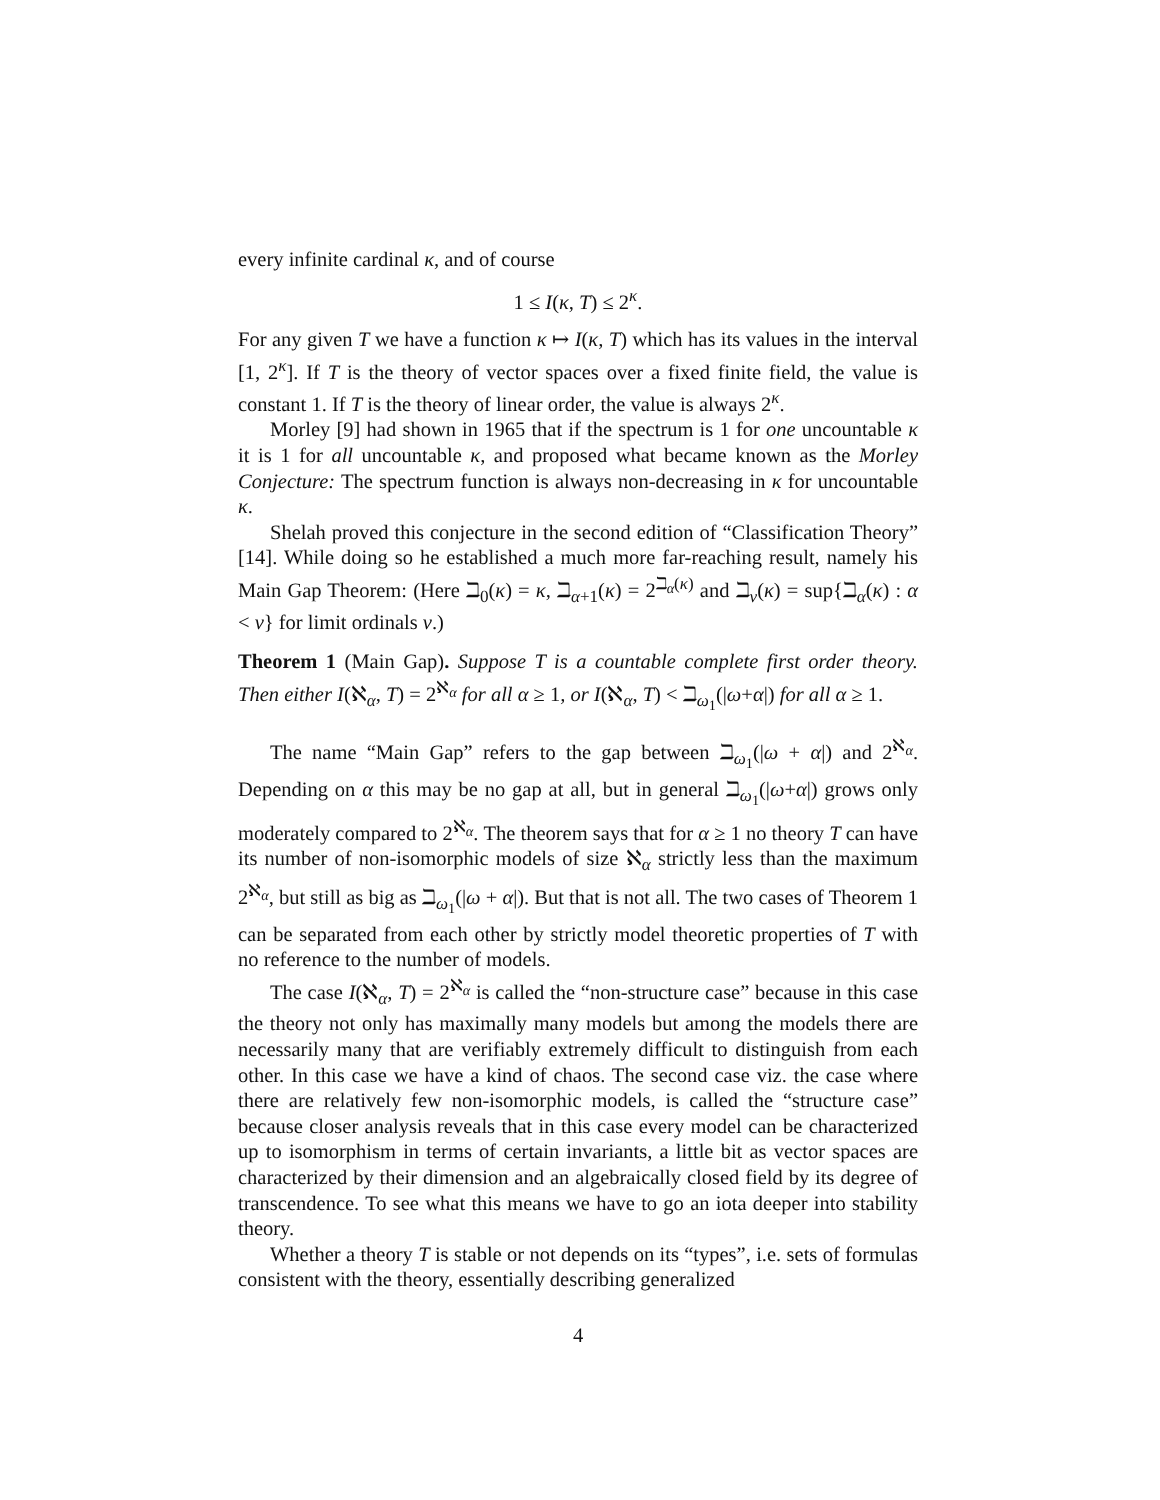every infinite cardinal κ, and of course
1 ≤ I(κ, T) ≤ 2<sup>κ</sup>.
For any given T we have a function κ ↦ I(κ, T) which has its values in the interval [1, 2<sup>κ</sup>]. If T is the theory of vector spaces over a fixed finite field, the value is constant 1. If T is the theory of linear order, the value is always 2<sup>κ</sup>.
Morley [9] had shown in 1965 that if the spectrum is 1 for one uncountable κ it is 1 for all uncountable κ, and proposed what became known as the Morley Conjecture: The spectrum function is always non-decreasing in κ for uncountable κ.
Shelah proved this conjecture in the second edition of “Classification Theory” [14]. While doing so he established a much more far-reaching result, namely his Main Gap Theorem: (Here ℶ<sub>0</sub>(κ) = κ, ℶ<sub>α+1</sub>(κ) = 2<sup>ℶ<sub>α</sub>(κ)</sup> and ℶ<sub>ν</sub>(κ) = sup{ℶ<sub>α</sub>(κ) : α < ν} for limit ordinals ν.)
Theorem 1 (Main Gap). Suppose T is a countable complete first order theory. Then either I(ℵ<sub>α</sub>, T) = 2<sup>ℵ<sub>α</sub></sup> for all α ≥ 1, or I(ℵ<sub>α</sub>, T) < ℶ<sub>ω<sub>1</sub></sub>(|ω+α|) for all α ≥ 1.
The name “Main Gap” refers to the gap between ℶ<sub>ω<sub>1</sub></sub>(|ω + α|) and 2<sup>ℵ<sub>α</sub></sup>. Depending on α this may be no gap at all, but in general ℶ<sub>ω<sub>1</sub></sub>(|ω+α|) grows only moderately compared to 2<sup>ℵ<sub>α</sub></sup>. The theorem says that for α ≥ 1 no theory T can have its number of non-isomorphic models of size ℵ<sub>α</sub> strictly less than the maximum 2<sup>ℵ<sub>α</sub></sup>, but still as big as ℶ<sub>ω<sub>1</sub></sub>(|ω + α|). But that is not all. The two cases of Theorem 1 can be separated from each other by strictly model theoretic properties of T with no reference to the number of models.
The case I(ℵ<sub>α</sub>, T) = 2<sup>ℵ<sub>α</sub></sup> is called the “non-structure case” because in this case the theory not only has maximally many models but among the models there are necessarily many that are verifiably extremely difficult to distinguish from each other. In this case we have a kind of chaos. The second case viz. the case where there are relatively few non-isomorphic models, is called the “structure case” because closer analysis reveals that in this case every model can be characterized up to isomorphism in terms of certain invariants, a little bit as vector spaces are characterized by their dimension and an algebraically closed field by its degree of transcendence. To see what this means we have to go an iota deeper into stability theory.
Whether a theory T is stable or not depends on its “types”, i.e. sets of formulas consistent with the theory, essentially describing generalized
4